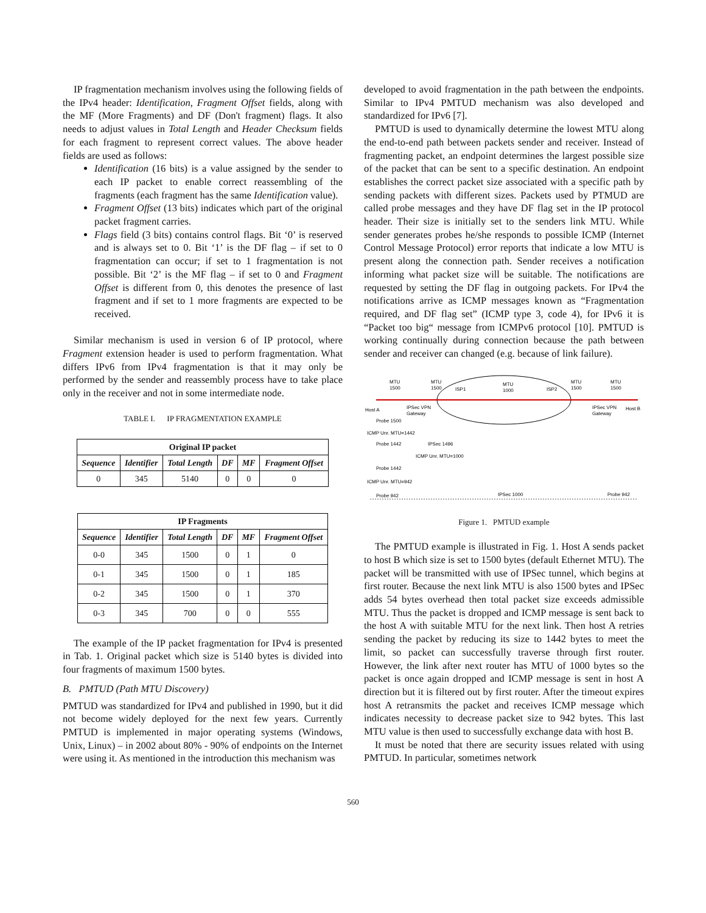IP fragmentation mechanism involves using the following fields of the IPv4 header: Identification, Fragment Offset fields, along with the MF (More Fragments) and DF (Don't fragment) flags. It also needs to adjust values in Total Length and Header Checksum fields for each fragment to represent correct values. The above header fields are used as follows:
Identification (16 bits) is a value assigned by the sender to each IP packet to enable correct reassembling of the fragments (each fragment has the same Identification value).
Fragment Offset (13 bits) indicates which part of the original packet fragment carries.
Flags field (3 bits) contains control flags. Bit ‘0’ is reserved and is always set to 0. Bit ‘1’ is the DF flag – if set to 0 fragmentation can occur; if set to 1 fragmentation is not possible. Bit ‘2’ is the MF flag – if set to 0 and Fragment Offset is different from 0, this denotes the presence of last fragment and if set to 1 more fragments are expected to be received.
Similar mechanism is used in version 6 of IP protocol, where Fragment extension header is used to perform fragmentation. What differs IPv6 from IPv4 fragmentation is that it may only be performed by the sender and reassembly process have to take place only in the receiver and not in some intermediate node.
TABLE I. IP FRAGMENTATION EXAMPLE
| Original IP packet | | | | | |
| Sequence | Identifier | Total Length | DF | MF | Fragment Offset |
| 0 | 345 | 5140 | 0 | 0 | 0 |
| IP Fragments | | | | | |
| Sequence | Identifier | Total Length | DF | MF | Fragment Offset |
| 0-0 | 345 | 1500 | 0 | 1 | 0 |
| 0-1 | 345 | 1500 | 0 | 1 | 185 |
| 0-2 | 345 | 1500 | 0 | 1 | 370 |
| 0-3 | 345 | 700 | 0 | 0 | 555 |
The example of the IP packet fragmentation for IPv4 is presented in Tab. 1. Original packet which size is 5140 bytes is divided into four fragments of maximum 1500 bytes.
B. PMTUD (Path MTU Discovery)
PMTUD was standardized for IPv4 and published in 1990, but it did not become widely deployed for the next few years. Currently PMTUD is implemented in major operating systems (Windows, Unix, Linux) – in 2002 about 80% - 90% of endpoints on the Internet were using it. As mentioned in the introduction this mechanism was
developed to avoid fragmentation in the path between the endpoints. Similar to IPv4 PMTUD mechanism was also developed and standardized for IPv6 [7].
PMTUD is used to dynamically determine the lowest MTU along the end-to-end path between packets sender and receiver. Instead of fragmenting packet, an endpoint determines the largest possible size of the packet that can be sent to a specific destination. An endpoint establishes the correct packet size associated with a specific path by sending packets with different sizes. Packets used by PTMUD are called probe messages and they have DF flag set in the IP protocol header. Their size is initially set to the senders link MTU. While sender generates probes he/she responds to possible ICMP (Internet Control Message Protocol) error reports that indicate a low MTU is present along the connection path. Sender receives a notification informing what packet size will be suitable. The notifications are requested by setting the DF flag in outgoing packets. For IPv4 the notifications arrive as ICMP messages known as “Fragmentation required, and DF flag set” (ICMP type 3, code 4), for IPv6 it is “Packet too big“ message from ICMPv6 protocol [10]. PMTUD is working continually during connection because the path between sender and receiver can changed (e.g. because of link failure).
MTU
1500
MTU
1500
ISP1
MTU
1000
ISP2
MTU
1500
MTU
1500
Host A
IPSec VPN
Gateway
IPSec VPN
Gateway
Host B
Probe 1500
ICMP Unr. MTU=1442
Probe 1442
IPSec 1496
ICMP Unr. MTU=1000
Probe 1442
ICMP Unr. MTU=942
Probe 942
IPSec 1000
Probe 942
Figure 1. PMTUD example
The PMTUD example is illustrated in Fig. 1. Host A sends packet to host B which size is set to 1500 bytes (default Ethernet MTU). The packet will be transmitted with use of IPSec tunnel, which begins at first router. Because the next link MTU is also 1500 bytes and IPSec adds 54 bytes overhead then total packet size exceeds admissible MTU. Thus the packet is dropped and ICMP message is sent back to the host A with suitable MTU for the next link. Then host A retries sending the packet by reducing its size to 1442 bytes to meet the limit, so packet can successfully traverse through first router. However, the link after next router has MTU of 1000 bytes so the packet is once again dropped and ICMP message is sent in host A direction but it is filtered out by first router. After the timeout expires host A retransmits the packet and receives ICMP message which indicates necessity to decrease packet size to 942 bytes. This last MTU value is then used to successfully exchange data with host B.
It must be noted that there are security issues related with using PMTUD. In particular, sometimes network
560